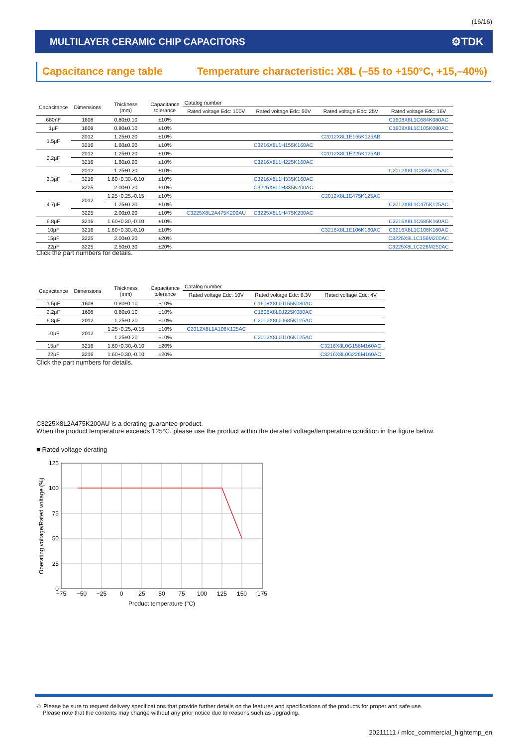(16/16)
MULTILAYER CERAMIC CHIP CAPACITORS ⚙TDK
Capacitance range table Temperature characteristic: X8L (–55 to +150°C, +15,–40%)
| Capacitance | Dimensions | Thickness (mm) | Capacitance tolerance | Catalog number | | | |
| --- | --- | --- | --- | --- | --- | --- | --- |
| | | | | Rated voltage Edc: 100V | Rated voltage Edc: 50V | Rated voltage Edc: 25V | Rated voltage Edc: 16V |
| 680nF | 1608 | 0.80±0.10 | ±10% | | | | C1608X8L1C684K080AC |
| 1μF | 1608 | 0.80±0.10 | ±10% | | | | C1608X8L1C105K080AC |
| 1.5μF | 2012 | 1.25±0.20 | ±10% | | | C2012X8L1E155K125AB | |
| | 3216 | 1.60±0.20 | ±10% | | C3216X8L1H155K160AC | | |
| 2.2μF | 2012 | 1.25±0.20 | ±10% | | | C2012X8L1E225K125AB | |
| | 3216 | 1.60±0.20 | ±10% | | C3216X8L1H225K160AC | | |
| 3.3μF | 2012 | 1.25±0.20 | ±10% | | | | C2012X8L1C335K125AC |
| | 3216 | 1.60+0.30,-0.10 | ±10% | | C3216X8L1H335K160AC | | |
| | 3225 | 2.00±0.20 | ±10% | | C3225X8L1H335K200AC | | |
| 4.7μF | 2012 | 1.25+0.25,-0.15 | ±10% | | | C2012X8L1E475K125AC | |
| | | 1.25±0.20 | ±10% | | | | C2012X8L1C475K125AC |
| | 3225 | 2.00±0.20 | ±10% | C3225X8L2A475K200AU | C3225X8L1H475K200AC | | |
| 6.8μF | 3216 | 1.60+0.30,-0.10 | ±10% | | | | C3216X8L1C685K160AC |
| 10μF | 3216 | 1.60+0.30,-0.10 | ±10% | | | C3216X8L1E106K160AC | C3216X8L1C106K160AC |
| 15μF | 3225 | 2.00±0.20 | ±20% | | | | C3225X8L1C156M200AC |
| 22μF | 3225 | 2.50±0.30 | ±20% | | | | C3225X8L1C226M250AC |
Click the part numbers for details.
| Capacitance | Dimensions | Thickness (mm) | Capacitance tolerance | Catalog number | | |
| --- | --- | --- | --- | --- | --- | --- |
| | | | | Rated voltage Edc: 10V | Rated voltage Edc: 6.3V | Rated voltage Edc: 4V |
| 1.5μF | 1608 | 0.80±0.10 | ±10% | | C1608X8L0J155K080AC | |
| 2.2μF | 1608 | 0.80±0.10 | ±10% | | C1608X8L0J225K080AC | |
| 6.8μF | 2012 | 1.25±0.20 | ±10% | | C2012X8L0J685K125AC | |
| 10μF | 2012 | 1.25+0.25,-0.15 | ±10% | C2012X8L1A106K125AC | | |
| | | 1.25±0.20 | ±10% | | C2012X8L0J106K125AC | |
| 15μF | 3216 | 1.60+0.30,-0.10 | ±20% | | | C3216X8L0G156M160AC |
| 22μF | 3216 | 1.60+0.30,-0.10 | ±20% | | | C3216X8L0G226M160AC |
Click the part numbers for details.
C3225X8L2A475K200AU is a derating guarantee product.
When the product temperature exceeds 125°C, please use the product within the derated voltage/temperature condition in the figure below.
■ Rated voltage derating
125
100
75
50
25
0
−75
−50
−25
0
25
50
75
100
125
150
175
Product temperature (°C)
Operating voltage/Rated voltage (%)
⚠ Please be sure to request delivery specifications that provide further details on the features and specifications of the products for proper and safe use.
Please note that the contents may change without any prior notice due to reasons such as upgrading.
20211111 / mlcc_commercial_hightemp_en